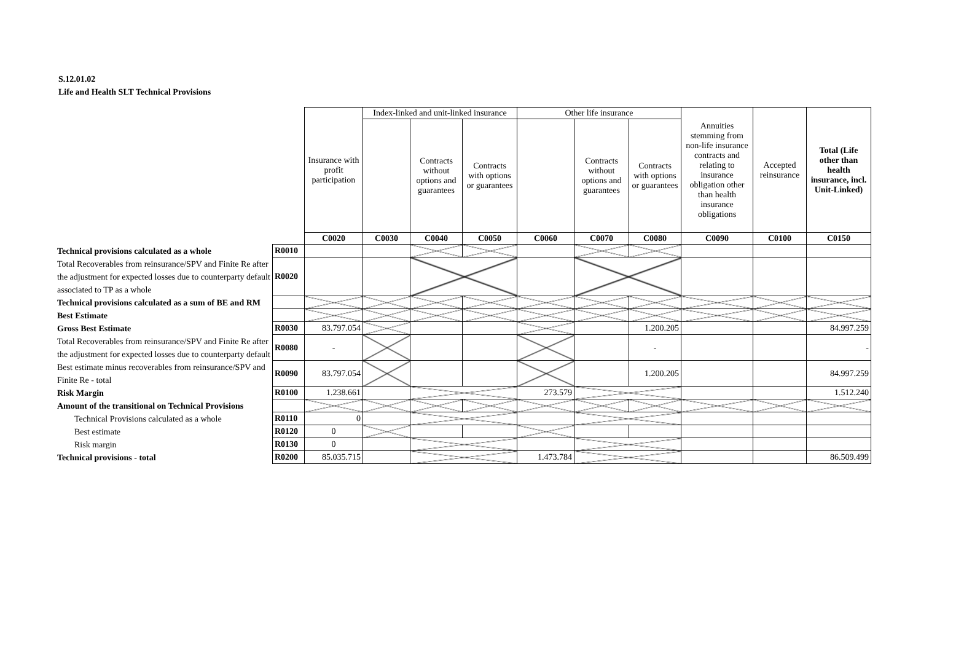S.12.01.02
Life and Health SLT Technical Provisions
| | | Insurance with profit participation | Index-linked and unit-linked insurance | | | Other life insurance | | | Annuities stemming from non-life insurance contracts and relating to insurance obligation other than health insurance obligations | Accepted reinsurance | Total (Life other than health insurance, incl. Unit-Linked) |
| | | | | Contracts without options and guarantees | Contracts with options or guarantees | | Contracts without options and guarantees | Contracts with options or guarantees | | | |
| | | C0020 | C0030 | C0040 | C0050 | C0060 | C0070 | C0080 | C0090 | C0100 | C0150 |
| Technical provisions calculated as a whole | R0010 | | | | | | | | | | |
| Total Recoverables from reinsurance/SPV and Finite Re after the adjustment for expected losses due to counterparty default associated to TP as a whole | R0020 | | | | | | | | | | |
| Technical provisions calculated as a sum of BE and RM | | | | | | | | | | | |
| Best Estimate | | | | | | | | | | | |
| Gross Best Estimate | R0030 | 83.797.054 | | | | | | 1.200.205 | | | 84.997.259 |
| Total Recoverables from reinsurance/SPV and Finite Re after the adjustment for expected losses due to counterparty default | R0080 | - | | | | | | - | | | - |
| Best estimate minus recoverables from reinsurance/SPV and Finite Re - total | R0090 | 83.797.054 | | | | | | 1.200.205 | | | 84.997.259 |
| Risk Margin | R0100 | 1.238.661 | | | | 273.579 | | | | | 1.512.240 |
| Amount of the transitional on Technical Provisions | | | | | | | | | | | |
| Technical Provisions calculated as a whole | R0110 | 0 | | | | | | | | | |
| Best estimate | R0120 | 0 | | | | | | | | | |
| Risk margin | R0130 | 0 | | | | | | | | | |
| Technical provisions - total | R0200 | 85.035.715 | | | | 1.473.784 | | | | | 86.509.499 |